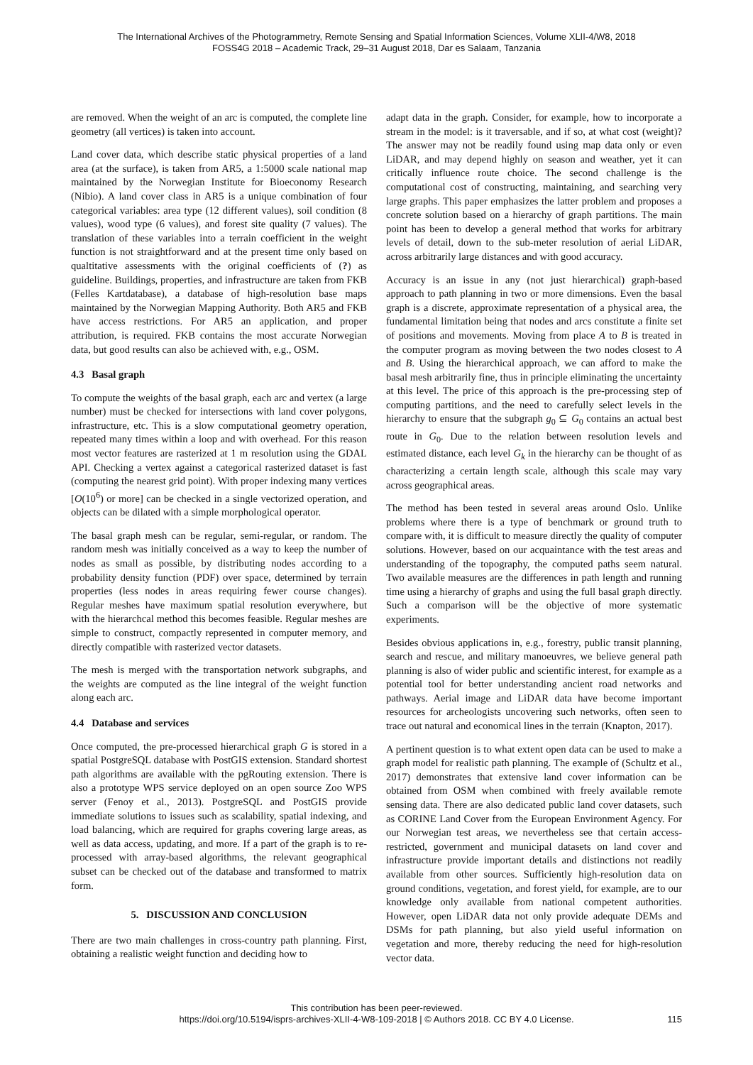The International Archives of the Photogrammetry, Remote Sensing and Spatial Information Sciences, Volume XLII-4/W8, 2018
FOSS4G 2018 – Academic Track, 29–31 August 2018, Dar es Salaam, Tanzania
are removed. When the weight of an arc is computed, the complete line geometry (all vertices) is taken into account.
Land cover data, which describe static physical properties of a land area (at the surface), is taken from AR5, a 1:5000 scale national map maintained by the Norwegian Institute for Bioeconomy Research (Nibio). A land cover class in AR5 is a unique combination of four categorical variables: area type (12 different values), soil condition (8 values), wood type (6 values), and forest site quality (7 values). The translation of these variables into a terrain coefficient in the weight function is not straightforward and at the present time only based on qualtitative assessments with the original coefficients of (?) as guideline. Buildings, properties, and infrastructure are taken from FKB (Felles Kartdatabase), a database of high-resolution base maps maintained by the Norwegian Mapping Authority. Both AR5 and FKB have access restrictions. For AR5 an application, and proper attribution, is required. FKB contains the most accurate Norwegian data, but good results can also be achieved with, e.g., OSM.
4.3 Basal graph
To compute the weights of the basal graph, each arc and vertex (a large number) must be checked for intersections with land cover polygons, infrastructure, etc. This is a slow computational geometry operation, repeated many times within a loop and with overhead. For this reason most vector features are rasterized at 1 m resolution using the GDAL API. Checking a vertex against a categorical rasterized dataset is fast (computing the nearest grid point). With proper indexing many vertices [O(10<sup>6</sup>) or more] can be checked in a single vectorized operation, and objects can be dilated with a simple morphological operator.
The basal graph mesh can be regular, semi-regular, or random. The random mesh was initially conceived as a way to keep the number of nodes as small as possible, by distributing nodes according to a probability density function (PDF) over space, determined by terrain properties (less nodes in areas requiring fewer course changes). Regular meshes have maximum spatial resolution everywhere, but with the hierarchcal method this becomes feasible. Regular meshes are simple to construct, compactly represented in computer memory, and directly compatible with rasterized vector datasets.
The mesh is merged with the transportation network subgraphs, and the weights are computed as the line integral of the weight function along each arc.
4.4 Database and services
Once computed, the pre-processed hierarchical graph G is stored in a spatial PostgreSQL database with PostGIS extension. Standard shortest path algorithms are available with the pgRouting extension. There is also a prototype WPS service deployed on an open source Zoo WPS server (Fenoy et al., 2013). PostgreSQL and PostGIS provide immediate solutions to issues such as scalability, spatial indexing, and load balancing, which are required for graphs covering large areas, as well as data access, updating, and more. If a part of the graph is to re-processed with array-based algorithms, the relevant geographical subset can be checked out of the database and transformed to matrix form.
5. DISCUSSION AND CONCLUSION
There are two main challenges in cross-country path planning. First, obtaining a realistic weight function and deciding how to
adapt data in the graph. Consider, for example, how to incorporate a stream in the model: is it traversable, and if so, at what cost (weight)? The answer may not be readily found using map data only or even LiDAR, and may depend highly on season and weather, yet it can critically influence route choice. The second challenge is the computational cost of constructing, maintaining, and searching very large graphs. This paper emphasizes the latter problem and proposes a concrete solution based on a hierarchy of graph partitions. The main point has been to develop a general method that works for arbitrary levels of detail, down to the sub-meter resolution of aerial LiDAR, across arbitrarily large distances and with good accuracy.
Accuracy is an issue in any (not just hierarchical) graph-based approach to path planning in two or more dimensions. Even the basal graph is a discrete, approximate representation of a physical area, the fundamental limitation being that nodes and arcs constitute a finite set of positions and movements. Moving from place A to B is treated in the computer program as moving between the two nodes closest to A and B. Using the hierarchical approach, we can afford to make the basal mesh arbitrarily fine, thus in principle eliminating the uncertainty at this level. The price of this approach is the pre-processing step of computing partitions, and the need to carefully select levels in the hierarchy to ensure that the subgraph g<sub>0</sub> ⊆ G<sub>0</sub> contains an actual best route in G<sub>0</sub>. Due to the relation between resolution levels and estimated distance, each level G<sub>k</sub> in the hierarchy can be thought of as characterizing a certain length scale, although this scale may vary across geographical areas.
The method has been tested in several areas around Oslo. Unlike problems where there is a type of benchmark or ground truth to compare with, it is difficult to measure directly the quality of computer solutions. However, based on our acquaintance with the test areas and understanding of the topography, the computed paths seem natural. Two available measures are the differences in path length and running time using a hierarchy of graphs and using the full basal graph directly. Such a comparison will be the objective of more systematic experiments.
Besides obvious applications in, e.g., forestry, public transit planning, search and rescue, and military manoeuvres, we believe general path planning is also of wider public and scientific interest, for example as a potential tool for better understanding ancient road networks and pathways. Aerial image and LiDAR data have become important resources for archeologists uncovering such networks, often seen to trace out natural and economical lines in the terrain (Knapton, 2017).
A pertinent question is to what extent open data can be used to make a graph model for realistic path planning. The example of (Schultz et al., 2017) demonstrates that extensive land cover information can be obtained from OSM when combined with freely available remote sensing data. There are also dedicated public land cover datasets, such as CORINE Land Cover from the European Environment Agency. For our Norwegian test areas, we nevertheless see that certain access-restricted, government and municipal datasets on land cover and infrastructure provide important details and distinctions not readily available from other sources. Sufficiently high-resolution data on ground conditions, vegetation, and forest yield, for example, are to our knowledge only available from national competent authorities. However, open LiDAR data not only provide adequate DEMs and DSMs for path planning, but also yield useful information on vegetation and more, thereby reducing the need for high-resolution vector data.
This contribution has been peer-reviewed.
https://doi.org/10.5194/isprs-archives-XLII-4-W8-109-2018 | © Authors 2018. CC BY 4.0 License.
115